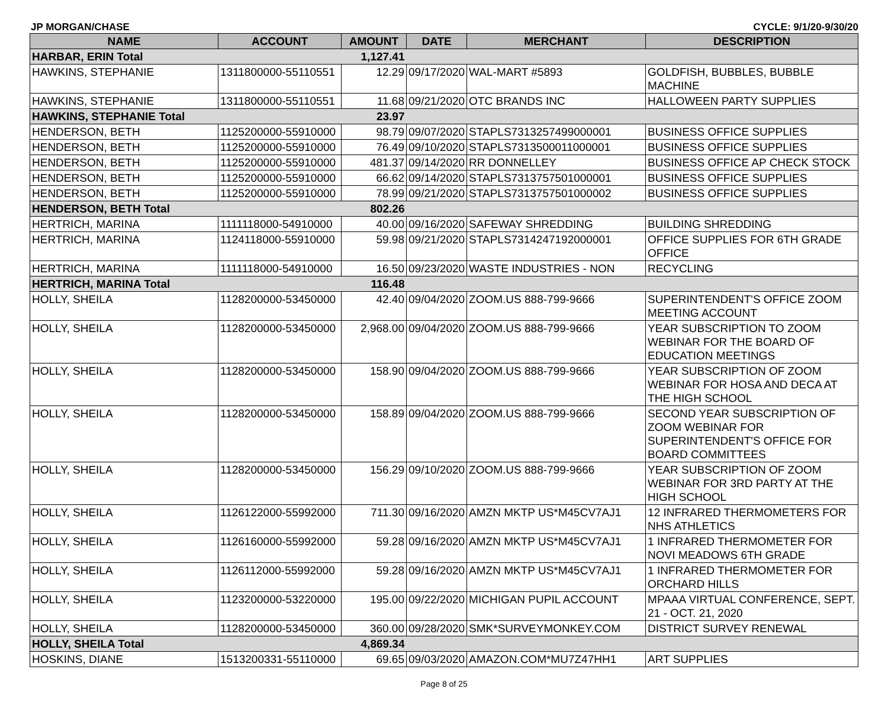JP MORGAN/CHASE CYCLE: 9/1/20-9/30/20
| NAME | ACCOUNT | AMOUNT | DATE | MERCHANT | DESCRIPTION |
| --- | --- | --- | --- | --- | --- |
| HARBAR, ERIN Total | | 1,127.41 | | | |
| HAWKINS, STEPHANIE | 1311800000-55110551 | 12.29 | 09/17/2020 | WAL-MART #5893 | GOLDFISH, BUBBLES, BUBBLE MACHINE |
| HAWKINS, STEPHANIE | 1311800000-55110551 | 11.68 | 09/21/2020 | OTC BRANDS INC | HALLOWEEN PARTY SUPPLIES |
| HAWKINS, STEPHANIE Total | | 23.97 | | | |
| HENDERSON, BETH | 1125200000-55910000 | 98.79 | 09/07/2020 | STAPLS7313257499000001 | BUSINESS OFFICE SUPPLIES |
| HENDERSON, BETH | 1125200000-55910000 | 76.49 | 09/10/2020 | STAPLS7313500011000001 | BUSINESS OFFICE SUPPLIES |
| HENDERSON, BETH | 1125200000-55910000 | 481.37 | 09/14/2020 | RR DONNELLEY | BUSINESS OFFICE AP CHECK STOCK |
| HENDERSON, BETH | 1125200000-55910000 | 66.62 | 09/14/2020 | STAPLS7313757501000001 | BUSINESS OFFICE SUPPLIES |
| HENDERSON, BETH | 1125200000-55910000 | 78.99 | 09/21/2020 | STAPLS7313757501000002 | BUSINESS OFFICE SUPPLIES |
| HENDERSON, BETH Total | | 802.26 | | | |
| HERTRICH, MARINA | 1111118000-54910000 | 40.00 | 09/16/2020 | SAFEWAY SHREDDING | BUILDING SHREDDING |
| HERTRICH, MARINA | 1124118000-55910000 | 59.98 | 09/21/2020 | STAPLS7314247192000001 | OFFICE SUPPLIES FOR 6TH GRADE OFFICE |
| HERTRICH, MARINA | 1111118000-54910000 | 16.50 | 09/23/2020 | WASTE INDUSTRIES - NON | RECYCLING |
| HERTRICH, MARINA Total | | 116.48 | | | |
| HOLLY, SHEILA | 1128200000-53450000 | 42.40 | 09/04/2020 | ZOOM.US 888-799-9666 | SUPERINTENDENT'S OFFICE ZOOM MEETING ACCOUNT |
| HOLLY, SHEILA | 1128200000-53450000 | 2,968.00 | 09/04/2020 | ZOOM.US 888-799-9666 | YEAR SUBSCRIPTION TO ZOOM WEBINAR FOR THE BOARD OF EDUCATION MEETINGS |
| HOLLY, SHEILA | 1128200000-53450000 | 158.90 | 09/04/2020 | ZOOM.US 888-799-9666 | YEAR SUBSCRIPTION OF ZOOM WEBINAR FOR HOSA AND DECA AT THE HIGH SCHOOL |
| HOLLY, SHEILA | 1128200000-53450000 | 158.89 | 09/04/2020 | ZOOM.US 888-799-9666 | SECOND YEAR SUBSCRIPTION OF ZOOM WEBINAR FOR SUPERINTENDENT'S OFFICE FOR BOARD COMMITTEES |
| HOLLY, SHEILA | 1128200000-53450000 | 156.29 | 09/10/2020 | ZOOM.US 888-799-9666 | YEAR SUBSCRIPTION OF ZOOM WEBINAR FOR 3RD PARTY AT THE HIGH SCHOOL |
| HOLLY, SHEILA | 1126122000-55992000 | 711.30 | 09/16/2020 | AMZN MKTP US*M45CV7AJ1 | 12 INFRARED THERMOMETERS FOR NHS ATHLETICS |
| HOLLY, SHEILA | 1126160000-55992000 | 59.28 | 09/16/2020 | AMZN MKTP US*M45CV7AJ1 | 1 INFRARED THERMOMETER FOR NOVI MEADOWS 6TH GRADE |
| HOLLY, SHEILA | 1126112000-55992000 | 59.28 | 09/16/2020 | AMZN MKTP US*M45CV7AJ1 | 1 INFRARED THERMOMETER FOR ORCHARD HILLS |
| HOLLY, SHEILA | 1123200000-53220000 | 195.00 | 09/22/2020 | MICHIGAN PUPIL ACCOUNT | MPAAA VIRTUAL CONFERENCE, SEPT. 21 - OCT. 21, 2020 |
| HOLLY, SHEILA | 1128200000-53450000 | 360.00 | 09/28/2020 | SMK*SURVEYMONKEY.COM | DISTRICT SURVEY RENEWAL |
| HOLLY, SHEILA Total | | 4,869.34 | | | |
| HOSKINS, DIANE | 1513200331-55110000 | 69.65 | 09/03/2020 | AMAZON.COM*MU7Z47HH1 | ART SUPPLIES |
Page 8 of 25